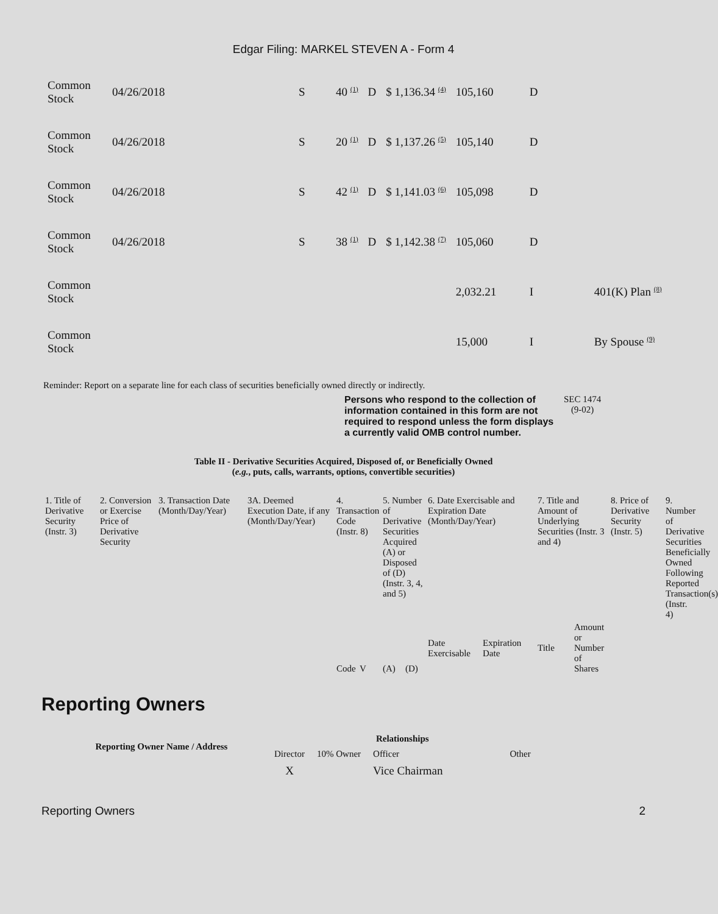Edgar Filing: MARKEL STEVEN A - Form 4
| Common Stock | 04/26/2018 | S | 40 <sup>(1)</sup> | D | $ 1,136.34 <sup>(4)</sup> | 105,160 | D | |
| Common Stock | 04/26/2018 | S | 20 <sup>(1)</sup> | D | $ 1,137.26 <sup>(5)</sup> | 105,140 | D | |
| Common Stock | 04/26/2018 | S | 42 <sup>(1)</sup> | D | $ 1,141.03 <sup>(6)</sup> | 105,098 | D | |
| Common Stock | 04/26/2018 | S | 38 <sup>(1)</sup> | D | $ 1,142.38 <sup>(7)</sup> | 105,060 | D | |
| Common Stock | | | | | | 2,032.21 | I | 401(K) Plan <sup>(8)</sup> |
| Common Stock | | | | | | 15,000 | I | By Spouse <sup>(9)</sup> |
Reminder: Report on a separate line for each class of securities beneficially owned directly or indirectly.
Persons who respond to the collection of information contained in this form are not required to respond unless the form displays a currently valid OMB control number.
SEC 1474
(9-02)
Table II - Derivative Securities Acquired, Disposed of, or Beneficially Owned
(e.g., puts, calls, warrants, options, convertible securities)
| 1. Title of Derivative Security (Instr. 3) | 2. Conversion or Exercise Price of Derivative Security | 3. Transaction Date (Month/Day/Year) | 3A. Deemed Execution Date, if any (Month/Day/Year) | 4. Transaction Code (Instr. 8) | | 5. Number of Derivative Securities Acquired (A) or Disposed of (D) (Instr. 3, 4, and 5) | | 6. Date Exercisable and Expiration Date (Month/Day/Year) | | 7. Title and Amount of Underlying Securities (Instr. 3 and 4) | | 8. Price of Derivative Security (Instr. 5) | 9. Number of Derivative Securities Beneficially Owned Following Reported Transaction(s) (Instr. 4) |
| --- | --- | --- | --- | --- | --- | --- | --- | --- | --- | --- | --- | --- | --- |
| | | | | Code | V | (A) | (D) | Date Exercisable | Expiration Date | Title | Amount or Number of Shares | | |
Reporting Owners
| Reporting Owner Name / Address | Relationships | | | |
| --- | --- | --- | --- | --- |
| | Director | 10% Owner | Officer | Other |
| | X | | Vice Chairman | |
Reporting Owners 2